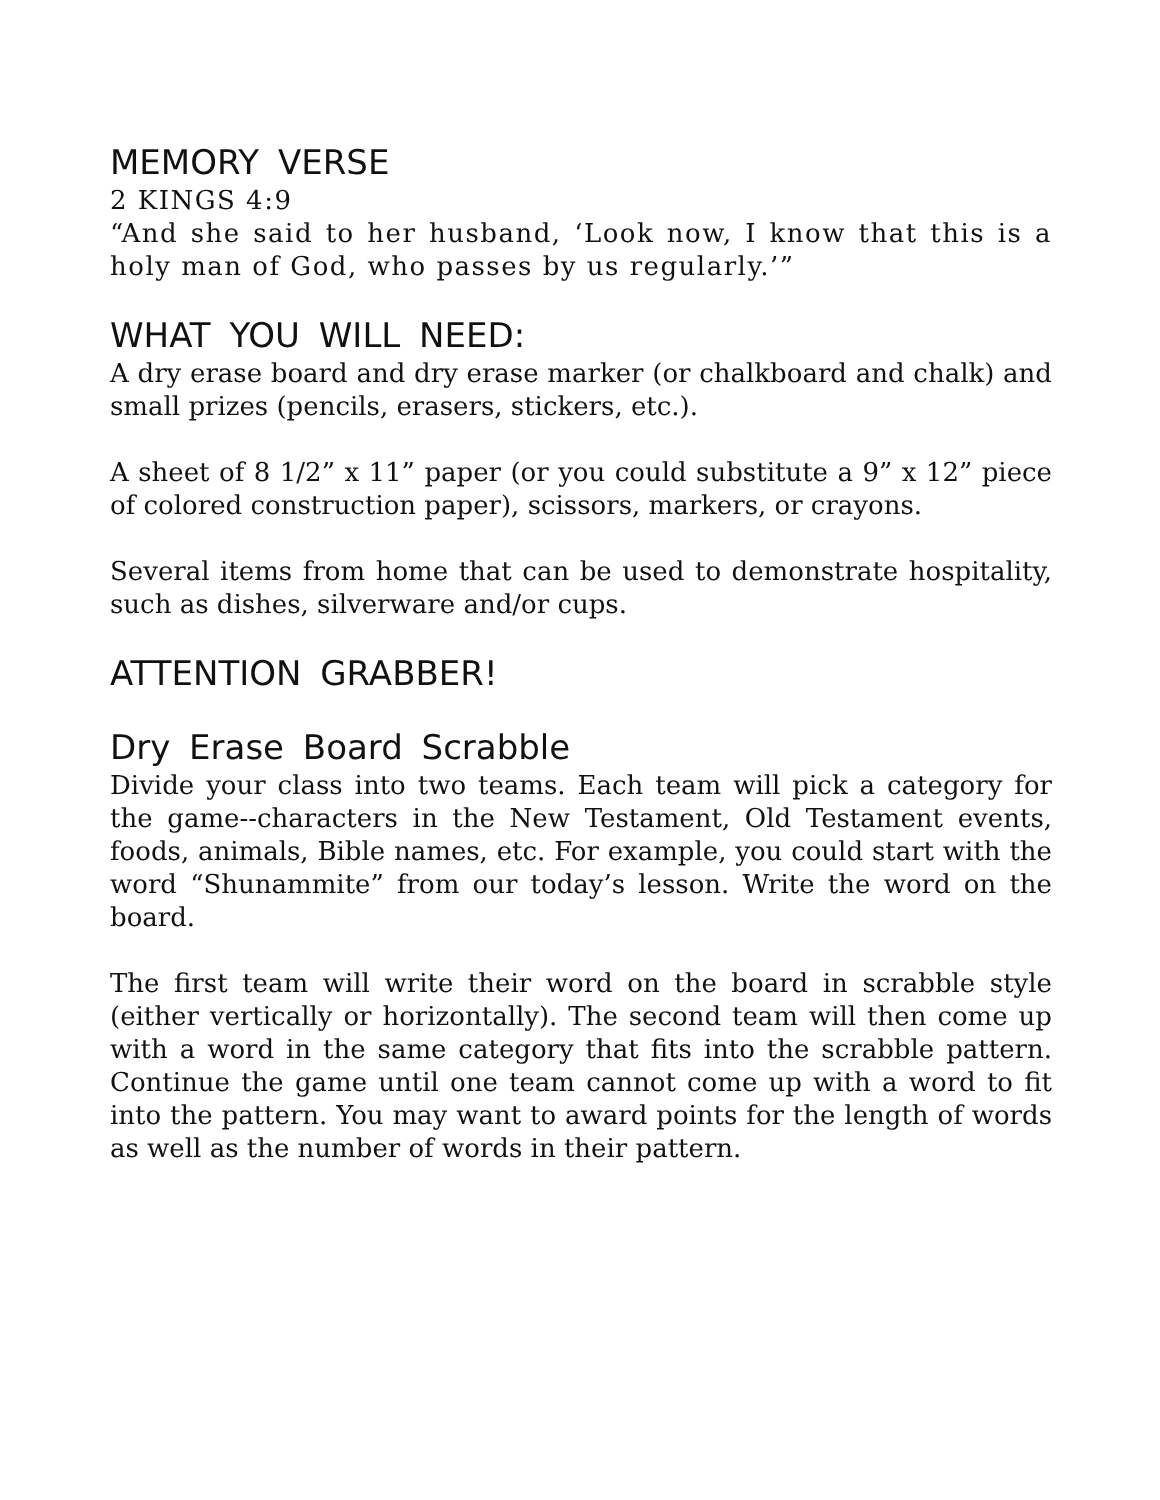MEMORY VERSE
2 KINGS 4:9
“And she said to her husband, ‘Look now, I know that this is a holy man of God, who passes by us regularly.’”
WHAT YOU WILL NEED:
A dry erase board and dry erase marker (or chalkboard and chalk) and small prizes (pencils, erasers, stickers, etc.).
A sheet of 8 1/2” x 11” paper (or you could substitute a 9” x 12” piece of colored construction paper), scissors, markers, or crayons.
Several items from home that can be used to demonstrate hospitality, such as dishes, silverware and/or cups.
ATTENTION GRABBER!
Dry Erase Board Scrabble
Divide your class into two teams. Each team will pick a category for the game--characters in the New Testament, Old Testament events, foods, animals, Bible names, etc. For example, you could start with the word “Shunammite” from our today’s lesson. Write the word on the board.
The first team will write their word on the board in scrabble style (either vertically or horizontally). The second team will then come up with a word in the same category that fits into the scrabble pattern. Continue the game until one team cannot come up with a word to fit into the pattern. You may want to award points for the length of words as well as the number of words in their pattern.